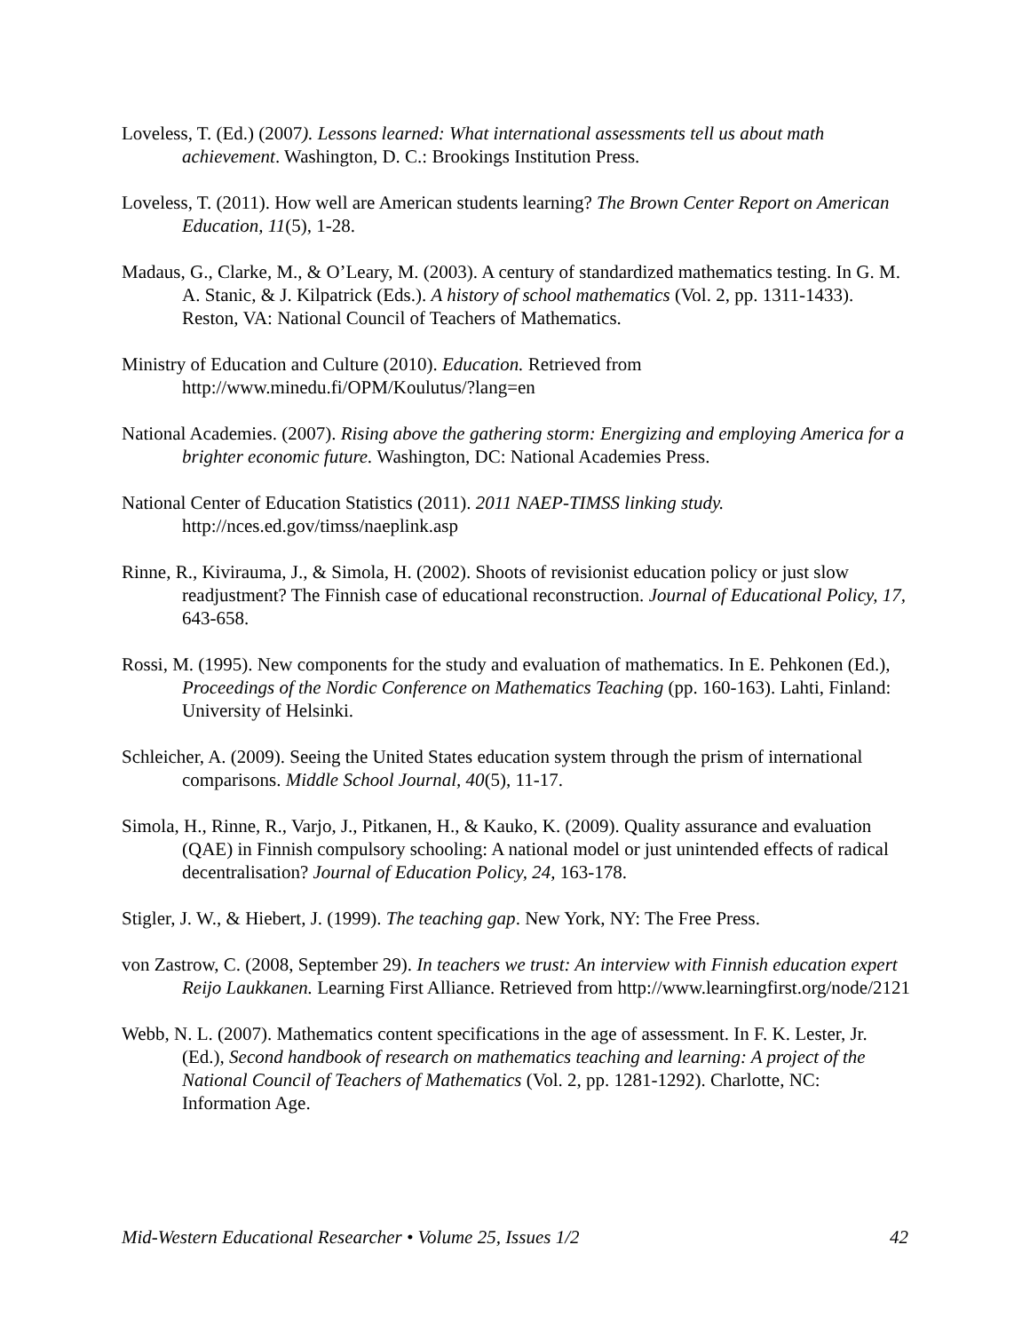Loveless, T. (Ed.) (2007). Lessons learned: What international assessments tell us about math achievement. Washington, D. C.: Brookings Institution Press.
Loveless, T. (2011). How well are American students learning? The Brown Center Report on American Education, 11(5), 1-28.
Madaus, G., Clarke, M., & O’Leary, M. (2003). A century of standardized mathematics testing. In G. M. A. Stanic, & J. Kilpatrick (Eds.). A history of school mathematics (Vol. 2, pp. 1311-1433). Reston, VA: National Council of Teachers of Mathematics.
Ministry of Education and Culture (2010). Education. Retrieved from http://www.minedu.fi/OPM/Koulutus/?lang=en
National Academies. (2007). Rising above the gathering storm: Energizing and employing America for a brighter economic future. Washington, DC: National Academies Press.
National Center of Education Statistics (2011). 2011 NAEP-TIMSS linking study. http://nces.ed.gov/timss/naeplink.asp
Rinne, R., Kivirauma, J., & Simola, H. (2002). Shoots of revisionist education policy or just slow readjustment? The Finnish case of educational reconstruction. Journal of Educational Policy, 17, 643-658.
Rossi, M. (1995). New components for the study and evaluation of mathematics. In E. Pehkonen (Ed.), Proceedings of the Nordic Conference on Mathematics Teaching (pp. 160-163). Lahti, Finland: University of Helsinki.
Schleicher, A. (2009). Seeing the United States education system through the prism of international comparisons. Middle School Journal, 40(5), 11-17.
Simola, H., Rinne, R., Varjo, J., Pitkanen, H., & Kauko, K. (2009). Quality assurance and evaluation (QAE) in Finnish compulsory schooling: A national model or just unintended effects of radical decentralisation? Journal of Education Policy, 24, 163-178.
Stigler, J. W., & Hiebert, J. (1999). The teaching gap. New York, NY: The Free Press.
von Zastrow, C. (2008, September 29). In teachers we trust: An interview with Finnish education expert Reijo Laukkanen. Learning First Alliance. Retrieved from http://www.learningfirst.org/node/2121
Webb, N. L. (2007). Mathematics content specifications in the age of assessment. In F. K. Lester, Jr. (Ed.), Second handbook of research on mathematics teaching and learning: A project of the National Council of Teachers of Mathematics (Vol. 2, pp. 1281-1292). Charlotte, NC: Information Age.
Mid-Western Educational Researcher • Volume 25, Issues 1/2 42